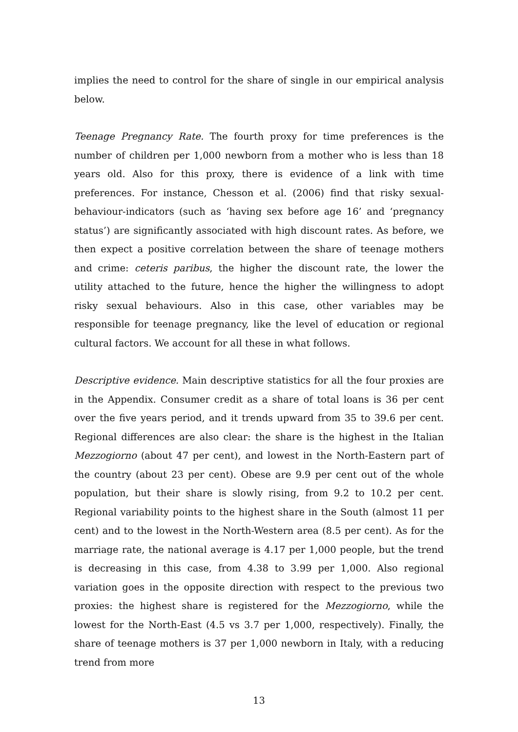implies the need to control for the share of single in our empirical analysis below.
Teenage Pregnancy Rate. The fourth proxy for time preferences is the number of children per 1,000 newborn from a mother who is less than 18 years old. Also for this proxy, there is evidence of a link with time preferences. For instance, Chesson et al. (2006) find that risky sexual-behaviour-indicators (such as ‘having sex before age 16’ and ‘pregnancy status’) are significantly associated with high discount rates. As before, we then expect a positive correlation between the share of teenage mothers and crime: ceteris paribus, the higher the discount rate, the lower the utility attached to the future, hence the higher the willingness to adopt risky sexual behaviours. Also in this case, other variables may be responsible for teenage pregnancy, like the level of education or regional cultural factors. We account for all these in what follows.
Descriptive evidence. Main descriptive statistics for all the four proxies are in the Appendix. Consumer credit as a share of total loans is 36 per cent over the five years period, and it trends upward from 35 to 39.6 per cent. Regional differences are also clear: the share is the highest in the Italian Mezzogiorno (about 47 per cent), and lowest in the North-Eastern part of the country (about 23 per cent). Obese are 9.9 per cent out of the whole population, but their share is slowly rising, from 9.2 to 10.2 per cent. Regional variability points to the highest share in the South (almost 11 per cent) and to the lowest in the North-Western area (8.5 per cent). As for the marriage rate, the national average is 4.17 per 1,000 people, but the trend is decreasing in this case, from 4.38 to 3.99 per 1,000. Also regional variation goes in the opposite direction with respect to the previous two proxies: the highest share is registered for the Mezzogiorno, while the lowest for the North-East (4.5 vs 3.7 per 1,000, respectively). Finally, the share of teenage mothers is 37 per 1,000 newborn in Italy, with a reducing trend from more
13